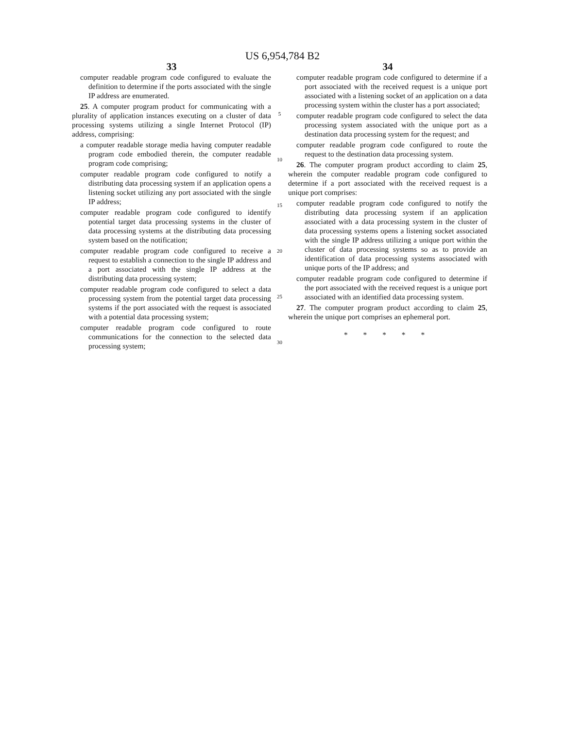US 6,954,784 B2
33
computer readable program code configured to evaluate the definition to determine if the ports associated with the single IP address are enumerated.
25. A computer program product for communicating with a plurality of application instances executing on a cluster of data processing systems utilizing a single Internet Protocol (IP) address, comprising:
a computer readable storage media having computer readable program code embodied therein, the computer readable program code comprising;
computer readable program code configured to notify a distributing data processing system if an application opens a listening socket utilizing any port associated with the single IP address;
computer readable program code configured to identify potential target data processing systems in the cluster of data processing systems at the distributing data processing system based on the notification;
computer readable program code configured to receive a request to establish a connection to the single IP address and a port associated with the single IP address at the distributing data processing system;
computer readable program code configured to select a data processing system from the potential target data processing systems if the port associated with the request is associated with a potential data processing system;
computer readable program code configured to route communications for the connection to the selected data processing system;
5
10
15
20
25
30
34
computer readable program code configured to determine if a port associated with the received request is a unique port associated with a listening socket of an application on a data processing system within the cluster has a port associated;
computer readable program code configured to select the data processing system associated with the unique port as a destination data processing system for the request; and
computer readable program code configured to route the request to the destination data processing system.
26. The computer program product according to claim 25, wherein the computer readable program code configured to determine if a port associated with the received request is a unique port comprises:
computer readable program code configured to notify the distributing data processing system if an application associated with a data processing system in the cluster of data processing systems opens a listening socket associated with the single IP address utilizing a unique port within the cluster of data processing systems so as to provide an identification of data processing systems associated with unique ports of the IP address; and
computer readable program code configured to determine if the port associated with the received request is a unique port associated with an identified data processing system.
27. The computer program product according to claim 25, wherein the unique port comprises an ephemeral port.
* * * * *